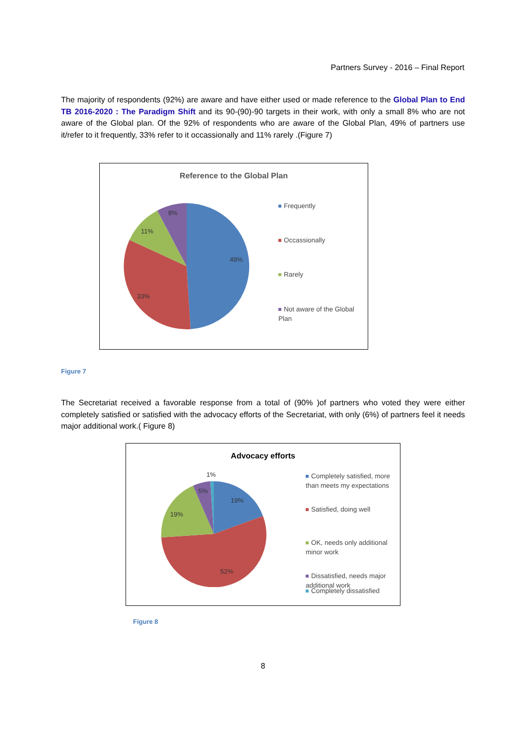Partners Survey - 2016 – Final Report
The majority of respondents (92%) are aware and have either used or made reference to the Global Plan to End TB 2016-2020 : The Paradigm Shift and its 90-(90)-90 targets in their work, with only a small 8% who are not aware of the Global plan. Of the 92% of respondents who are aware of the Global Plan, 49% of partners use it/refer to it frequently, 33% refer to it occassionally and 11% rarely .(Figure 7)
Reference to the Global Plan
49%
33%
11%
8%
Frequently
Occassionally
Rarely
Not aware of the Global Plan
Figure 7
The Secretariat received a favorable response from a total of (90% )of partners who voted they were either completely satisfied or satisfied with the advocacy efforts of the Secretariat, with only (6%) of partners feel it needs major additional work.( Figure 8)
Advocacy efforts
19%
52%
19%
5%
1%
Completely satisfied, more than meets my expectations
Satisfied, doing well
OK, needs only additional minor work
Dissatisfied, needs major additional work
Completely dissatisfied
Figure 8
8